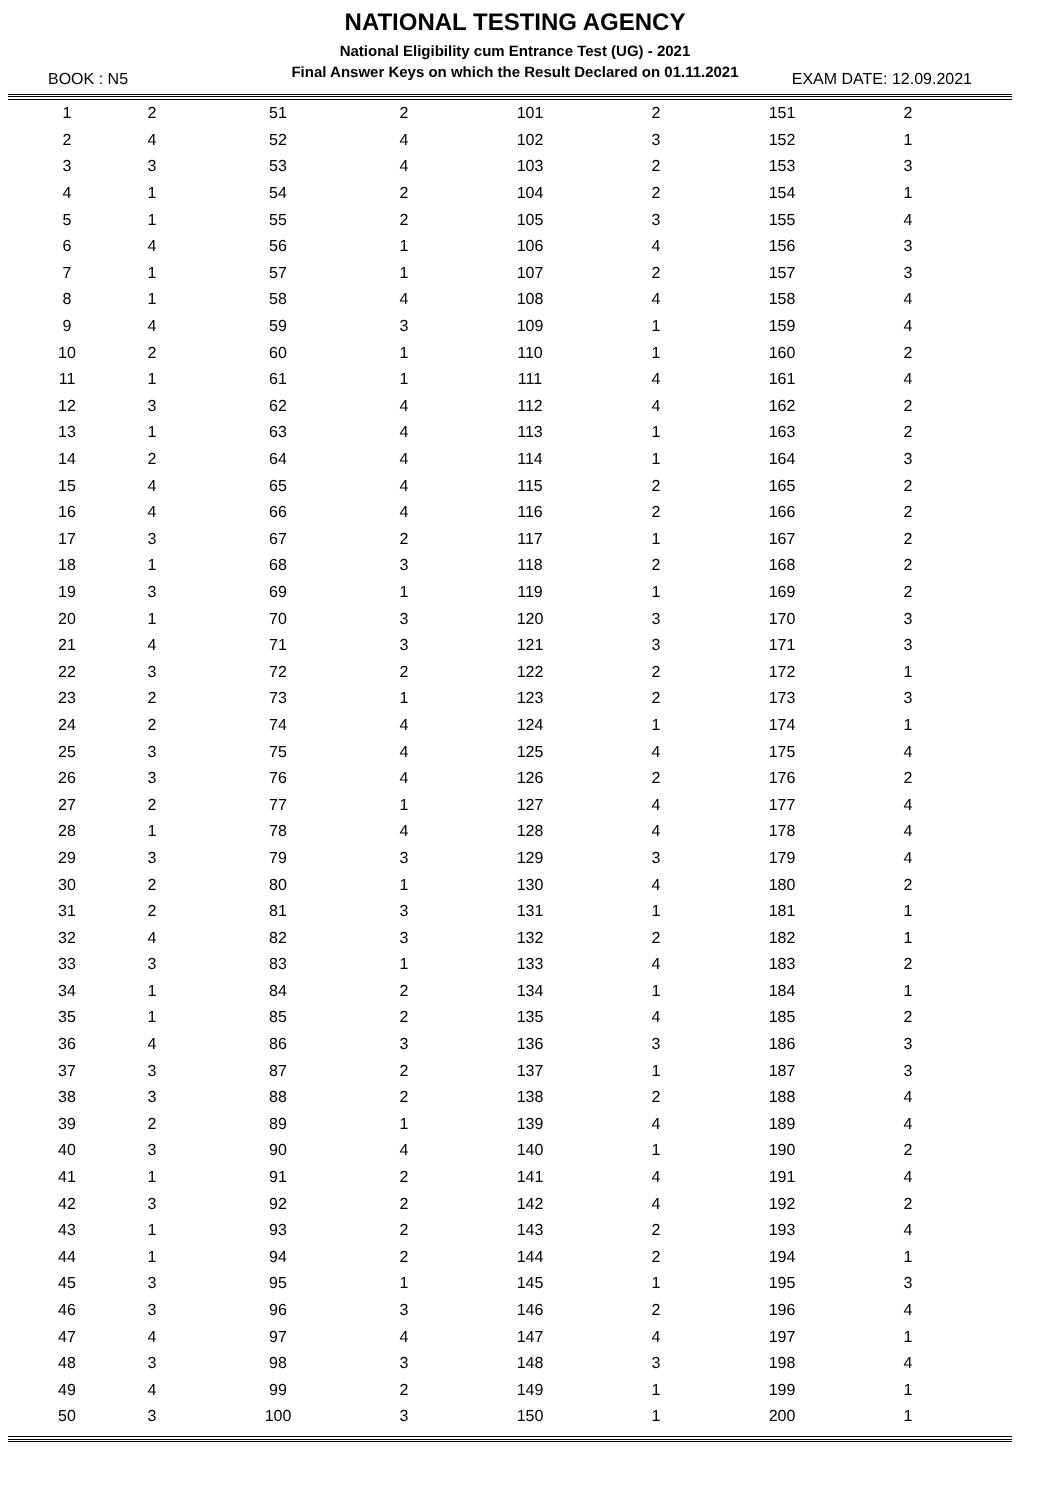NATIONAL TESTING AGENCY
National Eligibility cum Entrance Test (UG) - 2021
Final Answer Keys on which the Result Declared on 01.11.2021
BOOK : N5 EXAM DATE: 12.09.2021
| 1 | 2 | 51 | 2 | 101 | 2 | 151 | 2 | |
| 2 | 4 | 52 | 4 | 102 | 3 | 152 | 1 | |
| 3 | 3 | 53 | 4 | 103 | 2 | 153 | 3 | |
| 4 | 1 | 54 | 2 | 104 | 2 | 154 | 1 | |
| 5 | 1 | 55 | 2 | 105 | 3 | 155 | 4 | |
| 6 | 4 | 56 | 1 | 106 | 4 | 156 | 3 | |
| 7 | 1 | 57 | 1 | 107 | 2 | 157 | 3 | |
| 8 | 1 | 58 | 4 | 108 | 4 | 158 | 4 | |
| 9 | 4 | 59 | 3 | 109 | 1 | 159 | 4 | |
| 10 | 2 | 60 | 1 | 110 | 1 | 160 | 2 | |
| 11 | 1 | 61 | 1 | 111 | 4 | 161 | 4 | |
| 12 | 3 | 62 | 4 | 112 | 4 | 162 | 2 | |
| 13 | 1 | 63 | 4 | 113 | 1 | 163 | 2 | |
| 14 | 2 | 64 | 4 | 114 | 1 | 164 | 3 | |
| 15 | 4 | 65 | 4 | 115 | 2 | 165 | 2 | |
| 16 | 4 | 66 | 4 | 116 | 2 | 166 | 2 | |
| 17 | 3 | 67 | 2 | 117 | 1 | 167 | 2 | |
| 18 | 1 | 68 | 3 | 118 | 2 | 168 | 2 | |
| 19 | 3 | 69 | 1 | 119 | 1 | 169 | 2 | |
| 20 | 1 | 70 | 3 | 120 | 3 | 170 | 3 | |
| 21 | 4 | 71 | 3 | 121 | 3 | 171 | 3 | |
| 22 | 3 | 72 | 2 | 122 | 2 | 172 | 1 | |
| 23 | 2 | 73 | 1 | 123 | 2 | 173 | 3 | |
| 24 | 2 | 74 | 4 | 124 | 1 | 174 | 1 | |
| 25 | 3 | 75 | 4 | 125 | 4 | 175 | 4 | |
| 26 | 3 | 76 | 4 | 126 | 2 | 176 | 2 | |
| 27 | 2 | 77 | 1 | 127 | 4 | 177 | 4 | |
| 28 | 1 | 78 | 4 | 128 | 4 | 178 | 4 | |
| 29 | 3 | 79 | 3 | 129 | 3 | 179 | 4 | |
| 30 | 2 | 80 | 1 | 130 | 4 | 180 | 2 | |
| 31 | 2 | 81 | 3 | 131 | 1 | 181 | 1 | |
| 32 | 4 | 82 | 3 | 132 | 2 | 182 | 1 | |
| 33 | 3 | 83 | 1 | 133 | 4 | 183 | 2 | |
| 34 | 1 | 84 | 2 | 134 | 1 | 184 | 1 | |
| 35 | 1 | 85 | 2 | 135 | 4 | 185 | 2 | |
| 36 | 4 | 86 | 3 | 136 | 3 | 186 | 3 | |
| 37 | 3 | 87 | 2 | 137 | 1 | 187 | 3 | |
| 38 | 3 | 88 | 2 | 138 | 2 | 188 | 4 | |
| 39 | 2 | 89 | 1 | 139 | 4 | 189 | 4 | |
| 40 | 3 | 90 | 4 | 140 | 1 | 190 | 2 | |
| 41 | 1 | 91 | 2 | 141 | 4 | 191 | 4 | |
| 42 | 3 | 92 | 2 | 142 | 4 | 192 | 2 | |
| 43 | 1 | 93 | 2 | 143 | 2 | 193 | 4 | |
| 44 | 1 | 94 | 2 | 144 | 2 | 194 | 1 | |
| 45 | 3 | 95 | 1 | 145 | 1 | 195 | 3 | |
| 46 | 3 | 96 | 3 | 146 | 2 | 196 | 4 | |
| 47 | 4 | 97 | 4 | 147 | 4 | 197 | 1 | |
| 48 | 3 | 98 | 3 | 148 | 3 | 198 | 4 | |
| 49 | 4 | 99 | 2 | 149 | 1 | 199 | 1 | |
| 50 | 3 | 100 | 3 | 150 | 1 | 200 | 1 | |